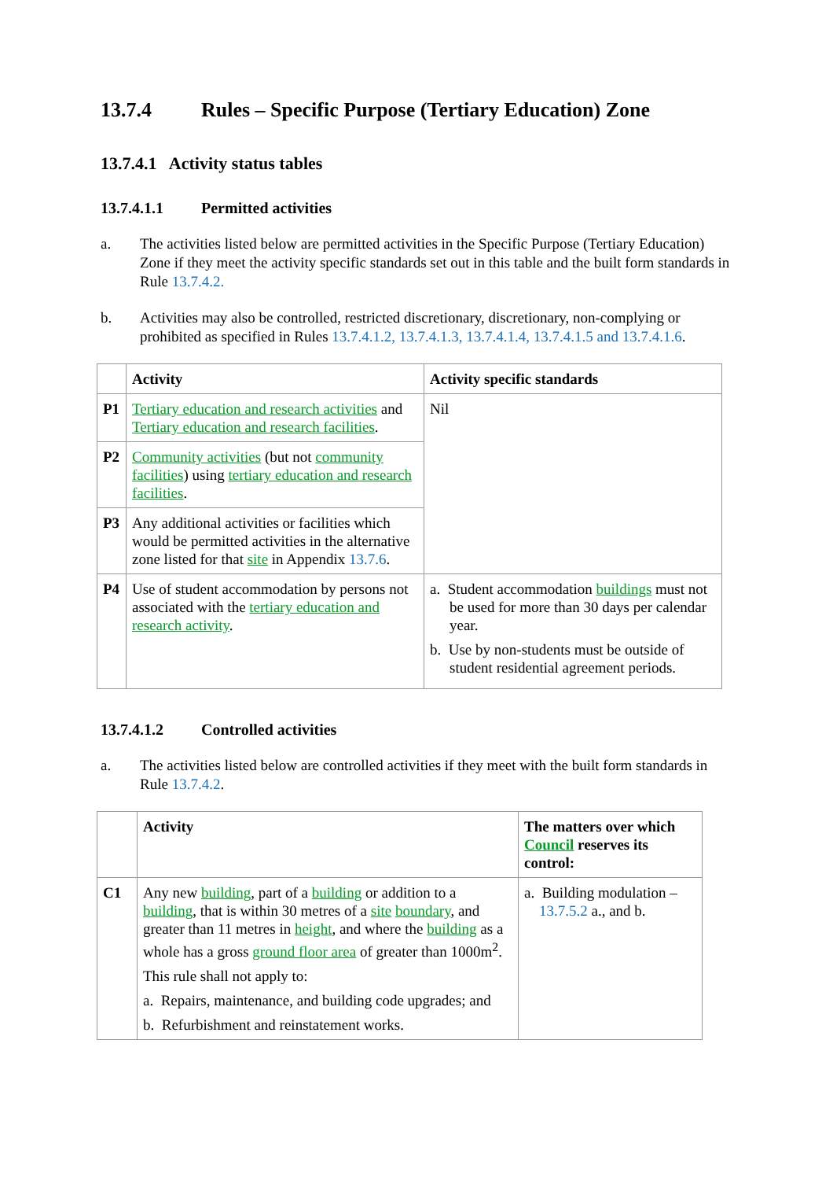13.7.4 Rules – Specific Purpose (Tertiary Education) Zone
13.7.4.1 Activity status tables
13.7.4.1.1 Permitted activities
a. The activities listed below are permitted activities in the Specific Purpose (Tertiary Education) Zone if they meet the activity specific standards set out in this table and the built form standards in Rule 13.7.4.2.
b. Activities may also be controlled, restricted discretionary, discretionary, non-complying or prohibited as specified in Rules 13.7.4.1.2, 13.7.4.1.3, 13.7.4.1.4, 13.7.4.1.5 and 13.7.4.1.6.
| | Activity | Activity specific standards |
| --- | --- | --- |
| P1 | Tertiary education and research activities and Tertiary education and research facilities . | Nil |
| P2 | Community activities (but not community facilities ) using tertiary education and research facilities . | |
| P3 | Any additional activities or facilities which would be permitted activities in the alternative zone listed for that site in Appendix 13.7.6 . | |
| P4 | Use of student accommodation by persons not associated with the tertiary education and research activity . | a. Student accommodation buildings must not be used for more than 30 days per calendar year. b. Use by non-students must be outside of student residential agreement periods. |
13.7.4.1.2 Controlled activities
a. The activities listed below are controlled activities if they meet with the built form standards in Rule 13.7.4.2.
| | Activity | The matters over which Council reserves its control: |
| --- | --- | --- |
| C1 | Any new building , part of a building or addition to a building , that is within 30 metres of a site boundary , and greater than 11 metres in height , and where the building as a whole has a gross ground floor area of greater than 1000m<sup>2</sup>. This rule shall not apply to: a. Repairs, maintenance, and building code upgrades; and b. Refurbishment and reinstatement works. | a. Building modulation – 13.7.5.2 a., and b. |